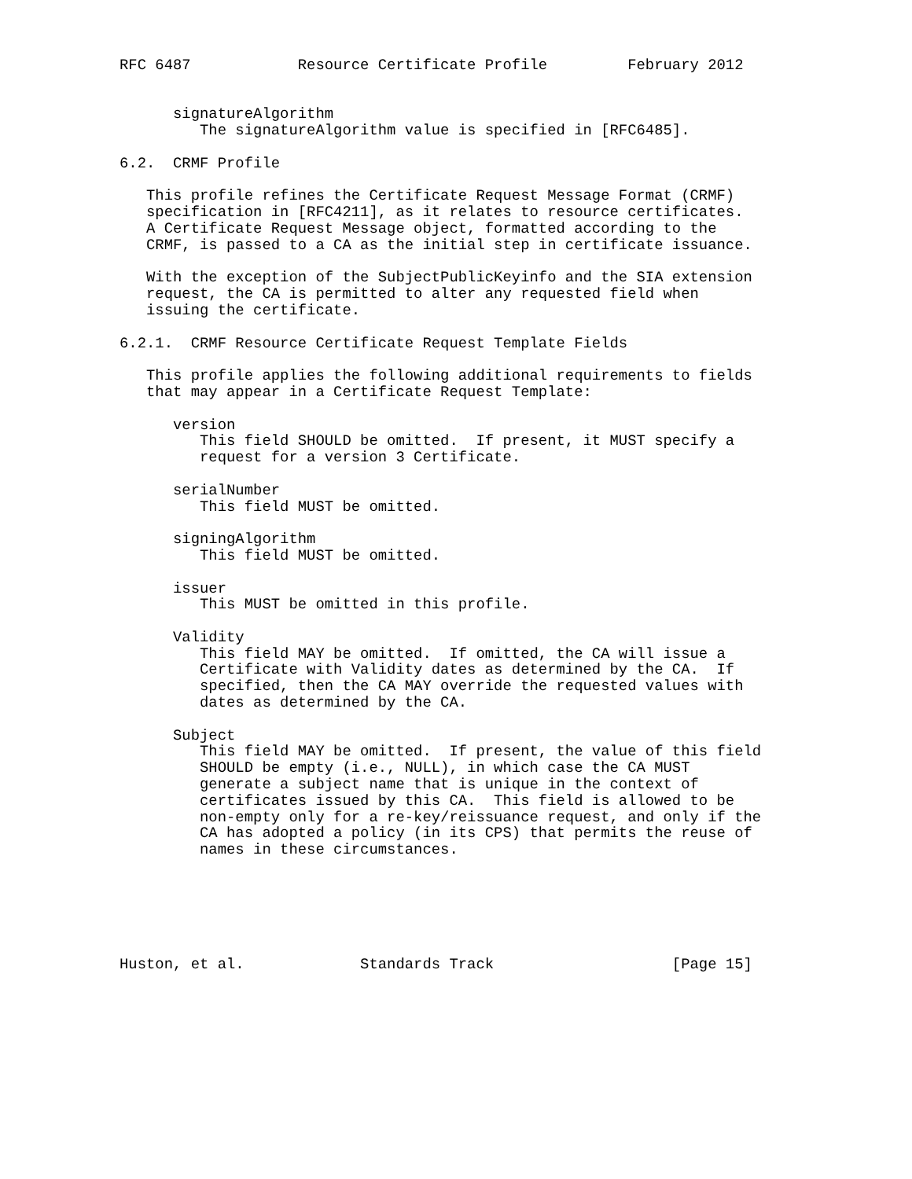RFC 6487            Resource Certificate Profile         February 2012


      signatureAlgorithm
         The signatureAlgorithm value is specified in [RFC6485].

6.2.  CRMF Profile

   This profile refines the Certificate Request Message Format (CRMF)
   specification in [RFC4211], as it relates to resource certificates.
   A Certificate Request Message object, formatted according to the
   CRMF, is passed to a CA as the initial step in certificate issuance.

   With the exception of the SubjectPublicKeyinfo and the SIA extension
   request, the CA is permitted to alter any requested field when
   issuing the certificate.

6.2.1.  CRMF Resource Certificate Request Template Fields

   This profile applies the following additional requirements to fields
   that may appear in a Certificate Request Template:

      version
         This field SHOULD be omitted.  If present, it MUST specify a
         request for a version 3 Certificate.

      serialNumber
         This field MUST be omitted.

      signingAlgorithm
         This field MUST be omitted.

      issuer
         This MUST be omitted in this profile.

      Validity
         This field MAY be omitted.  If omitted, the CA will issue a
         Certificate with Validity dates as determined by the CA.  If
         specified, then the CA MAY override the requested values with
         dates as determined by the CA.

      Subject
         This field MAY be omitted.  If present, the value of this field
         SHOULD be empty (i.e., NULL), in which case the CA MUST
         generate a subject name that is unique in the context of
         certificates issued by this CA.  This field is allowed to be
         non-empty only for a re-key/reissuance request, and only if the
         CA has adopted a policy (in its CPS) that permits the reuse of
         names in these circumstances.






Huston, et al.             Standards Track                    [Page 15]